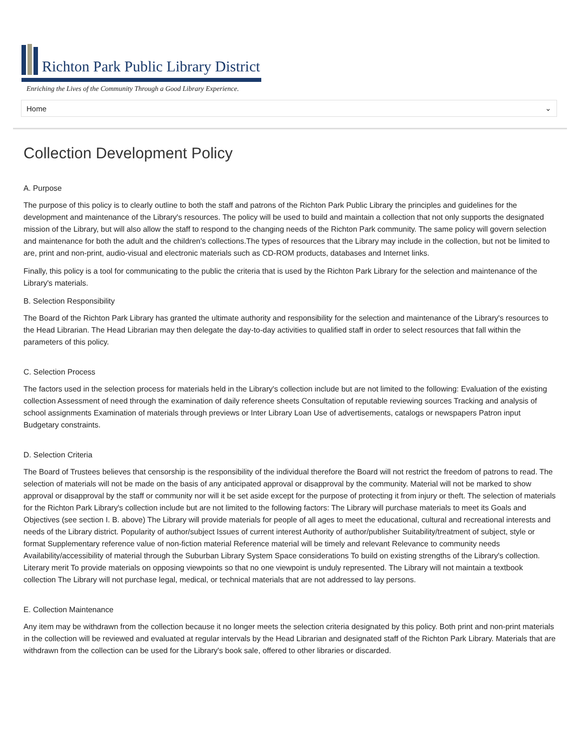Richton Park Public Library District
Enriching the Lives of the Community Through a Good Library Experience.
Home ⌄
Collection Development Policy
A. Purpose
The purpose of this policy is to clearly outline to both the staff and patrons of the Richton Park Public Library the principles and guidelines for the development and maintenance of the Library's resources. The policy will be used to build and maintain a collection that not only supports the designated mission of the Library, but will also allow the staff to respond to the changing needs of the Richton Park community. The same policy will govern selection and maintenance for both the adult and the children's collections.The types of resources that the Library may include in the collection, but not be limited to are, print and non-print, audio-visual and electronic materials such as CD-ROM products, databases and Internet links.
Finally, this policy is a tool for communicating to the public the criteria that is used by the Richton Park Library for the selection and maintenance of the Library's materials.
B. Selection Responsibility
The Board of the Richton Park Library has granted the ultimate authority and responsibility for the selection and maintenance of the Library's resources to the Head Librarian. The Head Librarian may then delegate the day-to-day activities to qualified staff in order to select resources that fall within the parameters of this policy.
C. Selection Process
The factors used in the selection process for materials held in the Library's collection include but are not limited to the following: Evaluation of the existing collection Assessment of need through the examination of daily reference sheets Consultation of reputable reviewing sources Tracking and analysis of school assignments Examination of materials through previews or Inter Library Loan Use of advertisements, catalogs or newspapers Patron input Budgetary constraints.
D. Selection Criteria
The Board of Trustees believes that censorship is the responsibility of the individual therefore the Board will not restrict the freedom of patrons to read. The selection of materials will not be made on the basis of any anticipated approval or disapproval by the community. Material will not be marked to show approval or disapproval by the staff or community nor will it be set aside except for the purpose of protecting it from injury or theft. The selection of materials for the Richton Park Library's collection include but are not limited to the following factors: The Library will purchase materials to meet its Goals and Objectives (see section I. B. above) The Library will provide materials for people of all ages to meet the educational, cultural and recreational interests and needs of the Library district. Popularity of author/subject Issues of current interest Authority of author/publisher Suitability/treatment of subject, style or format Supplementary reference value of non-fiction material Reference material will be timely and relevant Relevance to community needs Availability/accessibility of material through the Suburban Library System Space considerations To build on existing strengths of the Library's collection. Literary merit To provide materials on opposing viewpoints so that no one viewpoint is unduly represented. The Library will not maintain a textbook collection The Library will not purchase legal, medical, or technical materials that are not addressed to lay persons.
E. Collection Maintenance
Any item may be withdrawn from the collection because it no longer meets the selection criteria designated by this policy. Both print and non-print materials in the collection will be reviewed and evaluated at regular intervals by the Head Librarian and designated staff of the Richton Park Library. Materials that are withdrawn from the collection can be used for the Library's book sale, offered to other libraries or discarded.